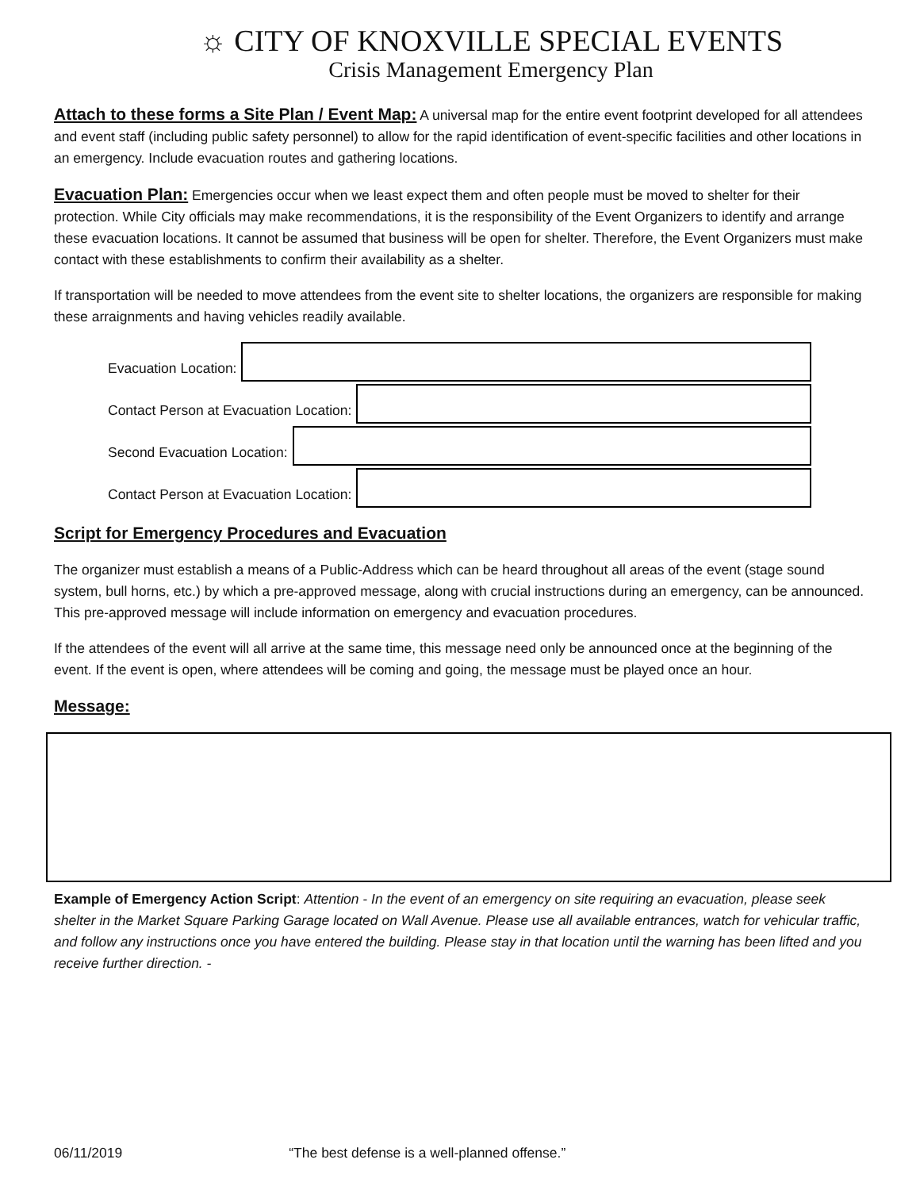☼ CITY OF KNOXVILLE SPECIAL EVENTS
Crisis Management Emergency Plan
Attach to these forms a Site Plan / Event Map:
A universal map for the entire event footprint developed for all attendees and event staff (including public safety personnel) to allow for the rapid identification of event-specific facilities and other locations in an emergency. Include evacuation routes and gathering locations.
Evacuation Plan:
Emergencies occur when we least expect them and often people must be moved to shelter for their protection. While City officials may make recommendations, it is the responsibility of the Event Organizers to identify and arrange these evacuation locations. It cannot be assumed that business will be open for shelter. Therefore, the Event Organizers must make contact with these establishments to confirm their availability as a shelter.
If transportation will be needed to move attendees from the event site to shelter locations, the organizers are responsible for making these arraignments and having vehicles readily available.
Evacuation Location:
Contact Person at Evacuation Location:
Second Evacuation Location:
Contact Person at Evacuation Location:
Script for Emergency Procedures and Evacuation
The organizer must establish a means of a Public-Address which can be heard throughout all areas of the event (stage sound system, bull horns, etc.) by which a pre-approved message, along with crucial instructions during an emergency, can be announced. This pre-approved message will include information on emergency and evacuation procedures.
If the attendees of the event will all arrive at the same time, this message need only be announced once at the beginning of the event. If the event is open, where attendees will be coming and going, the message must be played once an hour.
Message:
Example of Emergency Action Script: Attention - In the event of an emergency on site requiring an evacuation, please seek shelter in the Market Square Parking Garage located on Wall Avenue. Please use all available entrances, watch for vehicular traffic, and follow any instructions once you have entered the building. Please stay in that location until the warning has been lifted and you receive further direction. -
06/11/2019 “The best defense is a well-planned offense.”